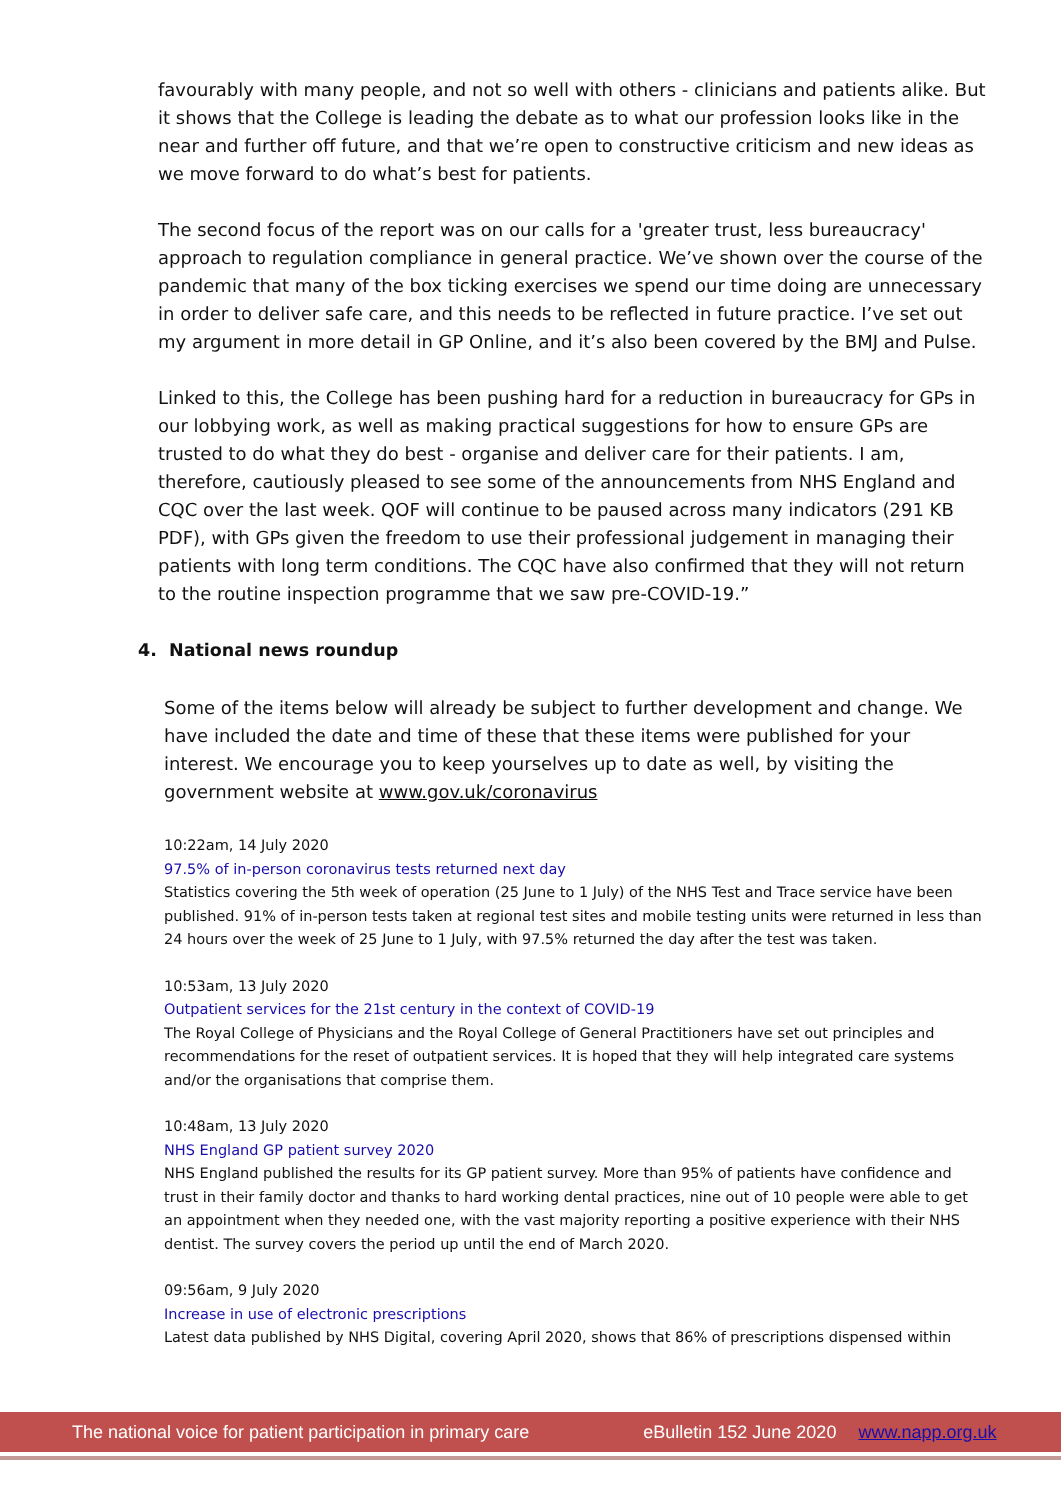favourably with many people, and not so well with others - clinicians and patients alike. But it shows that the College is leading the debate as to what our profession looks like in the near and further off future, and that we’re open to constructive criticism and new ideas as we move forward to do what’s best for patients.
The second focus of the report was on our calls for a 'greater trust, less bureaucracy' approach to regulation compliance in general practice. We’ve shown over the course of the pandemic that many of the box ticking exercises we spend our time doing are unnecessary in order to deliver safe care, and this needs to be reflected in future practice. I’ve set out my argument in more detail in GP Online, and it’s also been covered by the BMJ and Pulse.
Linked to this, the College has been pushing hard for a reduction in bureaucracy for GPs in our lobbying work, as well as making practical suggestions for how to ensure GPs are trusted to do what they do best - organise and deliver care for their patients. I am, therefore, cautiously pleased to see some of the announcements from NHS England and CQC over the last week. QOF will continue to be paused across many indicators (291 KB PDF), with GPs given the freedom to use their professional judgement in managing their patients with long term conditions. The CQC have also confirmed that they will not return to the routine inspection programme that we saw pre-COVID-19.”
4. National news roundup
Some of the items below will already be subject to further development and change. We have included the date and time of these that these items were published for your interest. We encourage you to keep yourselves up to date as well, by visiting the government website at www.gov.uk/coronavirus
10:22am, 14 July 2020
97.5% of in-person coronavirus tests returned next day
Statistics covering the 5th week of operation (25 June to 1 July) of the NHS Test and Trace service have been published. 91% of in-person tests taken at regional test sites and mobile testing units were returned in less than 24 hours over the week of 25 June to 1 July, with 97.5% returned the day after the test was taken.
10:53am, 13 July 2020
Outpatient services for the 21st century in the context of COVID-19
The Royal College of Physicians and the Royal College of General Practitioners have set out principles and recommendations for the reset of outpatient services. It is hoped that they will help integrated care systems and/or the organisations that comprise them.
10:48am, 13 July 2020
NHS England GP patient survey 2020
NHS England published the results for its GP patient survey. More than 95% of patients have confidence and trust in their family doctor and thanks to hard working dental practices, nine out of 10 people were able to get an appointment when they needed one, with the vast majority reporting a positive experience with their NHS dentist. The survey covers the period up until the end of March 2020.
09:56am, 9 July 2020
Increase in use of electronic prescriptions
Latest data published by NHS Digital, covering April 2020, shows that 86% of prescriptions dispensed within
The national voice for patient participation in primary care eBulletin 152 June 2020 www.napp.org.uk